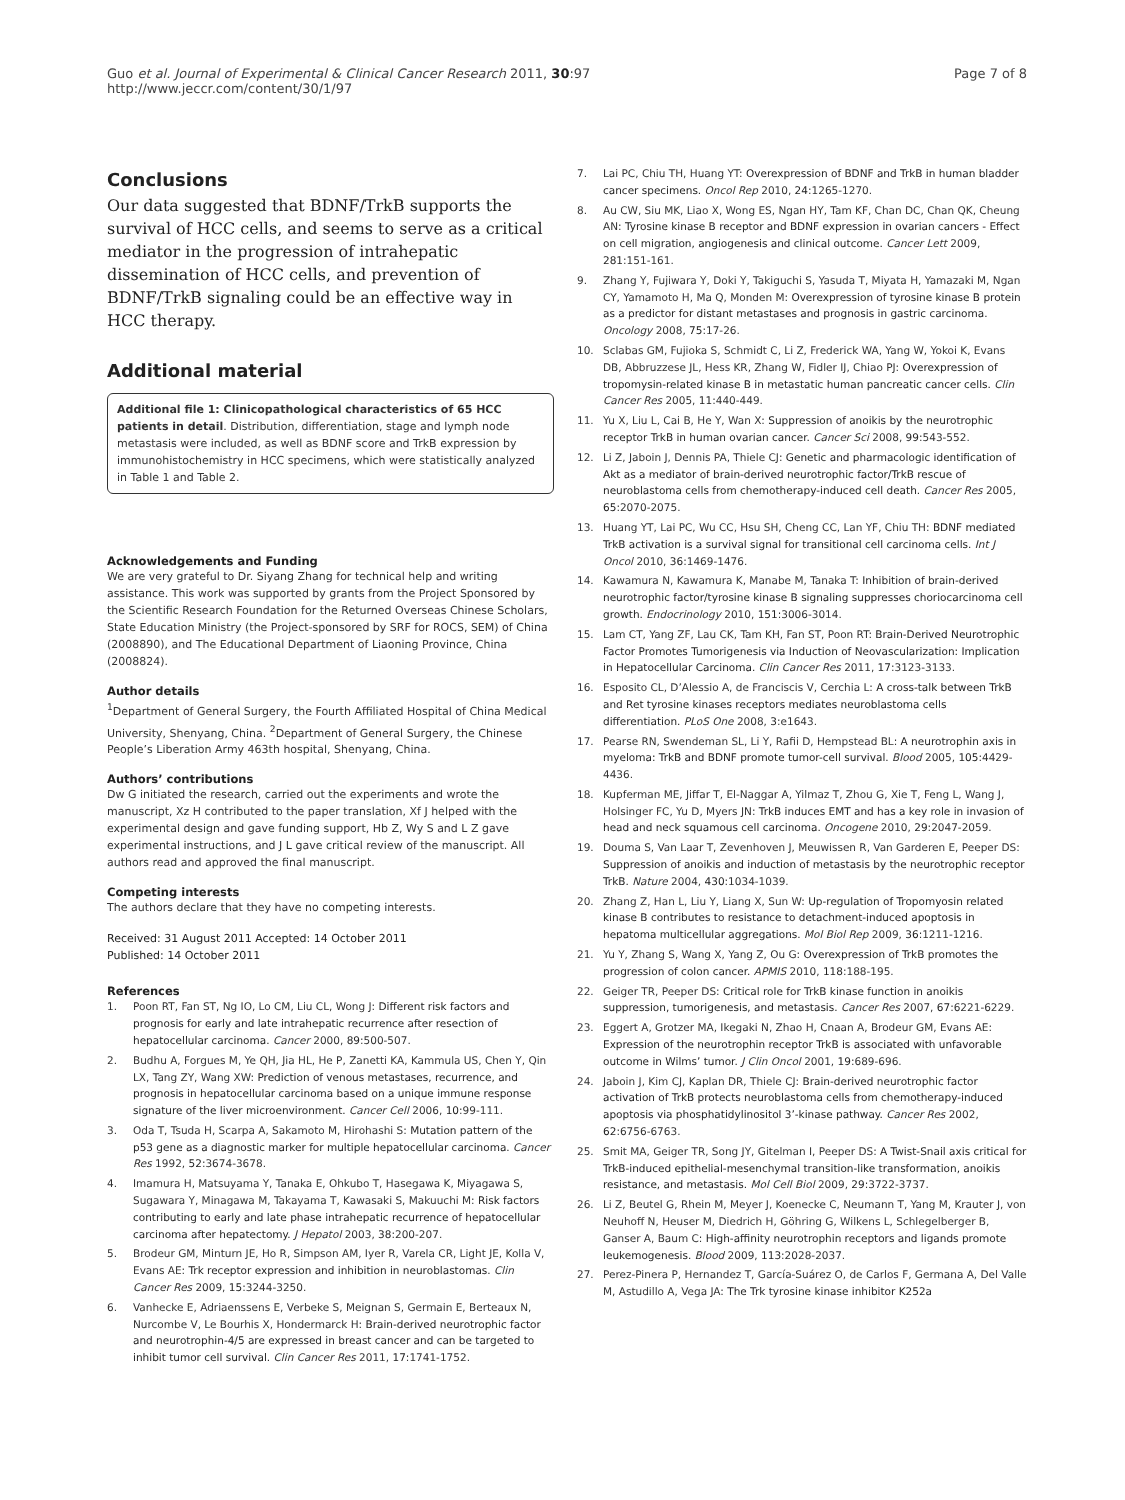Guo et al. Journal of Experimental & Clinical Cancer Research 2011, 30:97
http://www.jeccr.com/content/30/1/97
Page 7 of 8
Conclusions
Our data suggested that BDNF/TrkB supports the survival of HCC cells, and seems to serve as a critical mediator in the progression of intrahepatic dissemination of HCC cells, and prevention of BDNF/TrkB signaling could be an effective way in HCC therapy.
Additional material
Additional file 1: Clinicopathological characteristics of 65 HCC patients in detail. Distribution, differentiation, stage and lymph node metastasis were included, as well as BDNF score and TrkB expression by immunohistochemistry in HCC specimens, which were statistically analyzed in Table 1 and Table 2.
Acknowledgements and Funding
We are very grateful to Dr. Siyang Zhang for technical help and writing assistance. This work was supported by grants from the Project Sponsored by the Scientific Research Foundation for the Returned Overseas Chinese Scholars, State Education Ministry (the Project-sponsored by SRF for ROCS, SEM) of China (2008890), and The Educational Department of Liaoning Province, China (2008824).
Author details
<sup>1</sup> Department of General Surgery, the Fourth Affiliated Hospital of China Medical University, Shenyang, China. <sup>2</sup>Department of General Surgery, the Chinese People’s Liberation Army 463th hospital, Shenyang, China.
Authors’ contributions
Dw G initiated the research, carried out the experiments and wrote the manuscript, Xz H contributed to the paper translation, Xf J helped with the experimental design and gave funding support, Hb Z, Wy S and L Z gave experimental instructions, and J L gave critical review of the manuscript. All authors read and approved the final manuscript.
Competing interests
The authors declare that they have no competing interests.
Received: 31 August 2011 Accepted: 14 October 2011
Published: 14 October 2011
References
1. Poon RT, Fan ST, Ng IO, Lo CM, Liu CL, Wong J: Different risk factors and prognosis for early and late intrahepatic recurrence after resection of hepatocellular carcinoma. Cancer 2000, 89:500-507.
2. Budhu A, Forgues M, Ye QH, Jia HL, He P, Zanetti KA, Kammula US, Chen Y, Qin LX, Tang ZY, Wang XW: Prediction of venous metastases, recurrence, and prognosis in hepatocellular carcinoma based on a unique immune response signature of the liver microenvironment. Cancer Cell 2006, 10:99-111.
3. Oda T, Tsuda H, Scarpa A, Sakamoto M, Hirohashi S: Mutation pattern of the p53 gene as a diagnostic marker for multiple hepatocellular carcinoma. Cancer Res 1992, 52:3674-3678.
4. Imamura H, Matsuyama Y, Tanaka E, Ohkubo T, Hasegawa K, Miyagawa S, Sugawara Y, Minagawa M, Takayama T, Kawasaki S, Makuuchi M: Risk factors contributing to early and late phase intrahepatic recurrence of hepatocellular carcinoma after hepatectomy. J Hepatol 2003, 38:200-207.
5. Brodeur GM, Minturn JE, Ho R, Simpson AM, Iyer R, Varela CR, Light JE, Kolla V, Evans AE: Trk receptor expression and inhibition in neuroblastomas. Clin Cancer Res 2009, 15:3244-3250.
6. Vanhecke E, Adriaenssens E, Verbeke S, Meignan S, Germain E, Berteaux N, Nurcombe V, Le Bourhis X, Hondermarck H: Brain-derived neurotrophic factor and neurotrophin-4/5 are expressed in breast cancer and can be targeted to inhibit tumor cell survival. Clin Cancer Res 2011, 17:1741-1752.
7. Lai PC, Chiu TH, Huang YT: Overexpression of BDNF and TrkB in human bladder cancer specimens. Oncol Rep 2010, 24:1265-1270.
8. Au CW, Siu MK, Liao X, Wong ES, Ngan HY, Tam KF, Chan DC, Chan QK, Cheung AN: Tyrosine kinase B receptor and BDNF expression in ovarian cancers - Effect on cell migration, angiogenesis and clinical outcome. Cancer Lett 2009, 281:151-161.
9. Zhang Y, Fujiwara Y, Doki Y, Takiguchi S, Yasuda T, Miyata H, Yamazaki M, Ngan CY, Yamamoto H, Ma Q, Monden M: Overexpression of tyrosine kinase B protein as a predictor for distant metastases and prognosis in gastric carcinoma. Oncology 2008, 75:17-26.
10. Sclabas GM, Fujioka S, Schmidt C, Li Z, Frederick WA, Yang W, Yokoi K, Evans DB, Abbruzzese JL, Hess KR, Zhang W, Fidler IJ, Chiao PJ: Overexpression of tropomysin-related kinase B in metastatic human pancreatic cancer cells. Clin Cancer Res 2005, 11:440-449.
11. Yu X, Liu L, Cai B, He Y, Wan X: Suppression of anoikis by the neurotrophic receptor TrkB in human ovarian cancer. Cancer Sci 2008, 99:543-552.
12. Li Z, Jaboin J, Dennis PA, Thiele CJ: Genetic and pharmacologic identification of Akt as a mediator of brain-derived neurotrophic factor/TrkB rescue of neuroblastoma cells from chemotherapy-induced cell death. Cancer Res 2005, 65:2070-2075.
13. Huang YT, Lai PC, Wu CC, Hsu SH, Cheng CC, Lan YF, Chiu TH: BDNF mediated TrkB activation is a survival signal for transitional cell carcinoma cells. Int J Oncol 2010, 36:1469-1476.
14. Kawamura N, Kawamura K, Manabe M, Tanaka T: Inhibition of brain-derived neurotrophic factor/tyrosine kinase B signaling suppresses choriocarcinoma cell growth. Endocrinology 2010, 151:3006-3014.
15. Lam CT, Yang ZF, Lau CK, Tam KH, Fan ST, Poon RT: Brain-Derived Neurotrophic Factor Promotes Tumorigenesis via Induction of Neovascularization: Implication in Hepatocellular Carcinoma. Clin Cancer Res 2011, 17:3123-3133.
16. Esposito CL, D’Alessio A, de Franciscis V, Cerchia L: A cross-talk between TrkB and Ret tyrosine kinases receptors mediates neuroblastoma cells differentiation. PLoS One 2008, 3:e1643.
17. Pearse RN, Swendeman SL, Li Y, Rafii D, Hempstead BL: A neurotrophin axis in myeloma: TrkB and BDNF promote tumor-cell survival. Blood 2005, 105:4429-4436.
18. Kupferman ME, Jiffar T, El-Naggar A, Yilmaz T, Zhou G, Xie T, Feng L, Wang J, Holsinger FC, Yu D, Myers JN: TrkB induces EMT and has a key role in invasion of head and neck squamous cell carcinoma. Oncogene 2010, 29:2047-2059.
19. Douma S, Van Laar T, Zevenhoven J, Meuwissen R, Van Garderen E, Peeper DS: Suppression of anoikis and induction of metastasis by the neurotrophic receptor TrkB. Nature 2004, 430:1034-1039.
20. Zhang Z, Han L, Liu Y, Liang X, Sun W: Up-regulation of Tropomyosin related kinase B contributes to resistance to detachment-induced apoptosis in hepatoma multicellular aggregations. Mol Biol Rep 2009, 36:1211-1216.
21. Yu Y, Zhang S, Wang X, Yang Z, Ou G: Overexpression of TrkB promotes the progression of colon cancer. APMIS 2010, 118:188-195.
22. Geiger TR, Peeper DS: Critical role for TrkB kinase function in anoikis suppression, tumorigenesis, and metastasis. Cancer Res 2007, 67:6221-6229.
23. Eggert A, Grotzer MA, Ikegaki N, Zhao H, Cnaan A, Brodeur GM, Evans AE: Expression of the neurotrophin receptor TrkB is associated with unfavorable outcome in Wilms’ tumor. J Clin Oncol 2001, 19:689-696.
24. Jaboin J, Kim CJ, Kaplan DR, Thiele CJ: Brain-derived neurotrophic factor activation of TrkB protects neuroblastoma cells from chemotherapy-induced apoptosis via phosphatidylinositol 3’-kinase pathway. Cancer Res 2002, 62:6756-6763.
25. Smit MA, Geiger TR, Song JY, Gitelman I, Peeper DS: A Twist-Snail axis critical for TrkB-induced epithelial-mesenchymal transition-like transformation, anoikis resistance, and metastasis. Mol Cell Biol 2009, 29:3722-3737.
26. Li Z, Beutel G, Rhein M, Meyer J, Koenecke C, Neumann T, Yang M, Krauter J, von Neuhoff N, Heuser M, Diedrich H, Göhring G, Wilkens L, Schlegelberger B, Ganser A, Baum C: High-affinity neurotrophin receptors and ligands promote leukemogenesis. Blood 2009, 113:2028-2037.
27. Perez-Pinera P, Hernandez T, García-Suárez O, de Carlos F, Germana A, Del Valle M, Astudillo A, Vega JA: The Trk tyrosine kinase inhibitor K252a